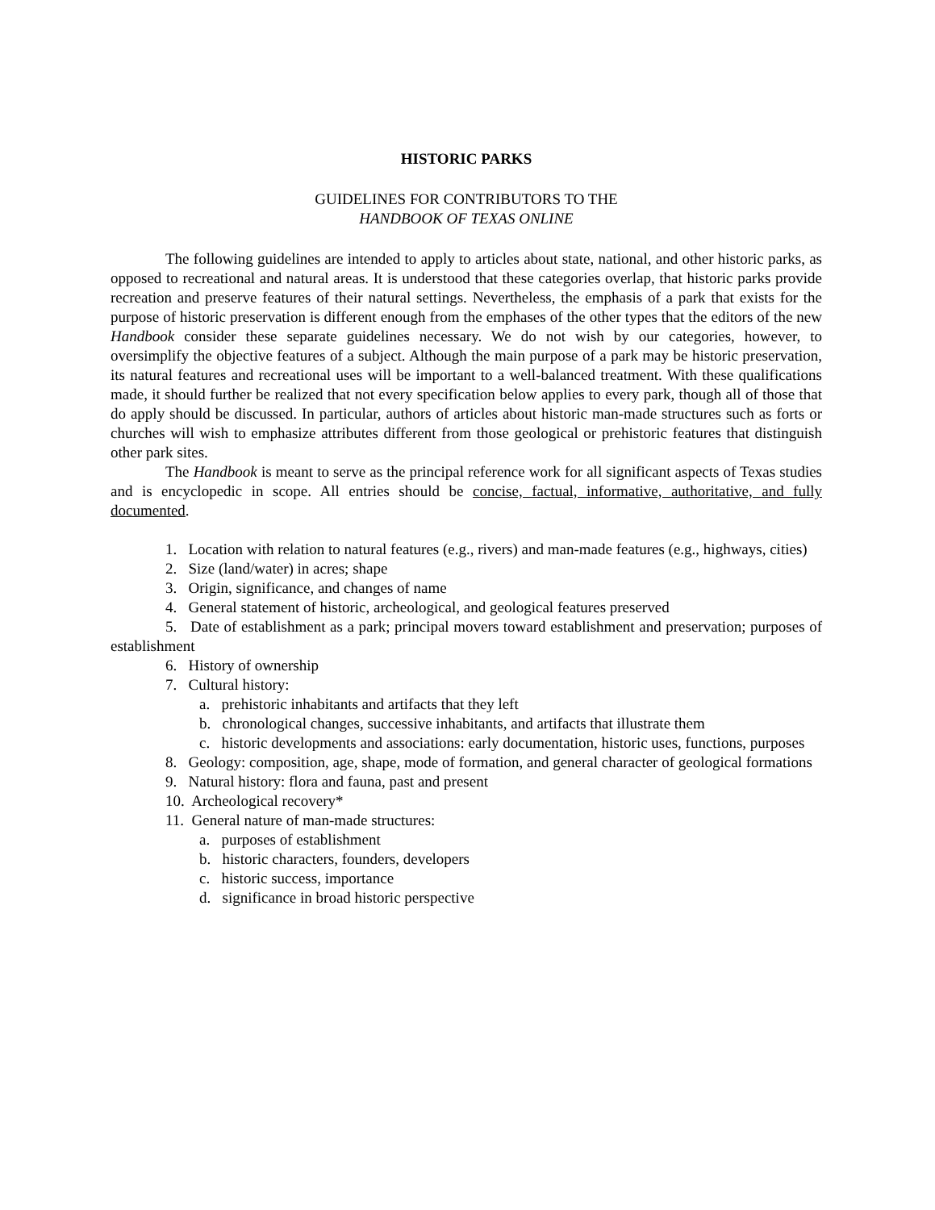HISTORIC PARKS
GUIDELINES FOR CONTRIBUTORS TO THE
HANDBOOK OF TEXAS ONLINE
The following guidelines are intended to apply to articles about state, national, and other historic parks, as opposed to recreational and natural areas. It is understood that these categories overlap, that historic parks provide recreation and preserve features of their natural settings. Nevertheless, the emphasis of a park that exists for the purpose of historic preservation is different enough from the emphases of the other types that the editors of the new Handbook consider these separate guidelines necessary. We do not wish by our categories, however, to oversimplify the objective features of a subject. Although the main purpose of a park may be historic preservation, its natural features and recreational uses will be important to a well-balanced treatment. With these qualifications made, it should further be realized that not every specification below applies to every park, though all of those that do apply should be discussed. In particular, authors of articles about historic man-made structures such as forts or churches will wish to emphasize attributes different from those geological or prehistoric features that distinguish other park sites.
The Handbook is meant to serve as the principal reference work for all significant aspects of Texas studies and is encyclopedic in scope. All entries should be concise, factual, informative, authoritative, and fully documented.
1. Location with relation to natural features (e.g., rivers) and man-made features (e.g., highways, cities)
2. Size (land/water) in acres; shape
3. Origin, significance, and changes of name
4. General statement of historic, archeological, and geological features preserved
5. Date of establishment as a park; principal movers toward establishment and preservation; purposes of establishment
6. History of ownership
7. Cultural history:
a. prehistoric inhabitants and artifacts that they left
b. chronological changes, successive inhabitants, and artifacts that illustrate them
c. historic developments and associations: early documentation, historic uses, functions, purposes
8. Geology: composition, age, shape, mode of formation, and general character of geological formations
9. Natural history: flora and fauna, past and present
10. Archeological recovery*
11. General nature of man-made structures:
a. purposes of establishment
b. historic characters, founders, developers
c. historic success, importance
d. significance in broad historic perspective